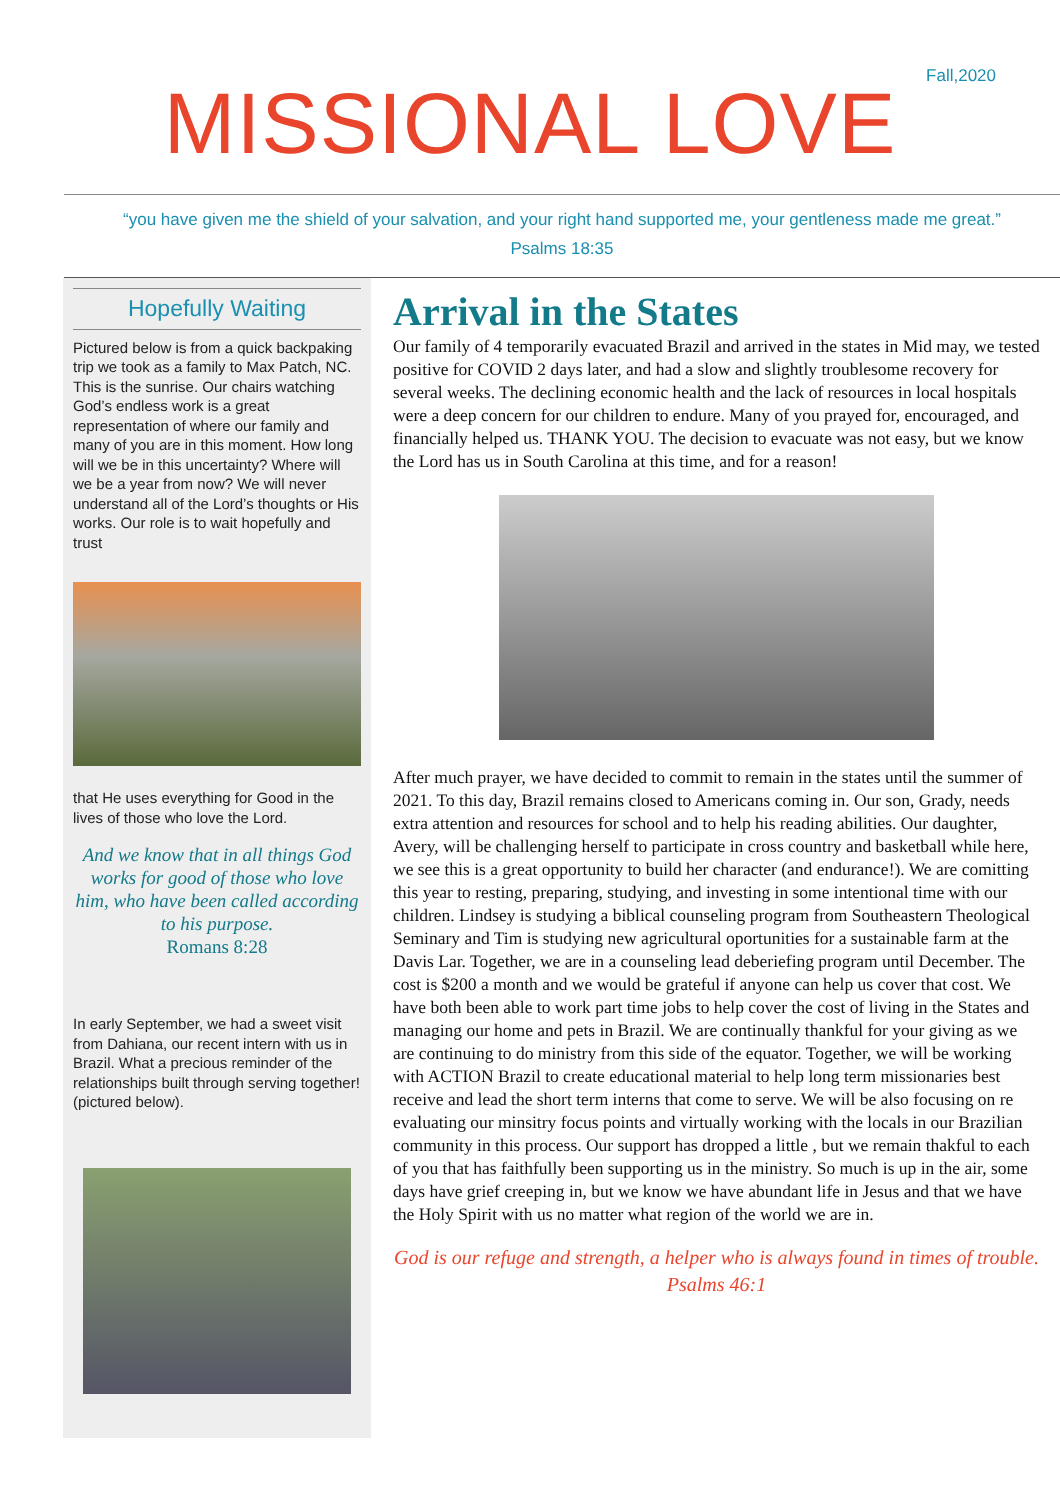Fall,2020
MISSIONAL LOVE
“you have given me the shield of your salvation, and your right hand supported me, your gentleness made me great.”
Psalms 18:35
Hopefully Waiting
Pictured below is from a quick backpaking trip we took as a family to Max Patch, NC. This is the sunrise. Our chairs watching God’s endless work is a great representation of where our family and many of you are in this moment. How long will we be in this uncertainty? Where will we be a year from now? We will never understand all of the Lord’s thoughts or His works. Our role is to wait hopefully and trust
that He uses everything for Good in the lives of those who love the Lord.
And we know that in all things God works for good of those who love him, who have been called according to his purpose.
Romans 8:28
In early September, we had a sweet visit from Dahiana, our recent intern with us in Brazil. What a precious reminder of the relationships built through serving together! (pictured below).
Arrival in the States
Our family of 4 temporarily evacuated Brazil and arrived in the states in Mid may, we tested positive for COVID 2 days later, and had a slow and slightly troublesome recovery for several weeks. The declining economic health and the lack of resources in local hospitals were a deep concern for our children to endure. Many of you prayed for, encouraged, and financially helped us. THANK YOU. The decision to evacuate was not easy, but we know the Lord has us in South Carolina at this time, and for a reason!
After much prayer, we have decided to commit to remain in the states until the summer of 2021. To this day, Brazil remains closed to Americans coming in. Our son, Grady, needs extra attention and resources for school and to help his reading abilities. Our daughter, Avery, will be challenging herself to participate in cross country and basketball while here, we see this is a great opportunity to build her character (and endurance!). We are comitting this year to resting, preparing, studying, and investing in some intentional time with our children. Lindsey is studying a biblical counseling program from Southeastern Theological Seminary and Tim is studying new agricultural oportunities for a sustainable farm at the Davis Lar. Together, we are in a counseling lead deberiefing program until December. The cost is $200 a month and we would be grateful if anyone can help us cover that cost. We have both been able to work part time jobs to help cover the cost of living in the States and managing our home and pets in Brazil. We are continually thankful for your giving as we are continuing to do ministry from this side of the equator. Together, we will be working with ACTION Brazil to create educational material to help long term missionaries best receive and lead the short term interns that come to serve. We will be also focusing on re evaluating our minsitry focus points and virtually working with the locals in our Brazilian community in this process. Our support has dropped a little , but we remain thakful to each of you that has faithfully been supporting us in the ministry. So much is up in the air, some days have grief creeping in, but we know we have abundant life in Jesus and that we have the Holy Spirit with us no matter what region of the world we are in.
God is our refuge and strength, a helper who is always found in times of trouble.
Psalms 46:1